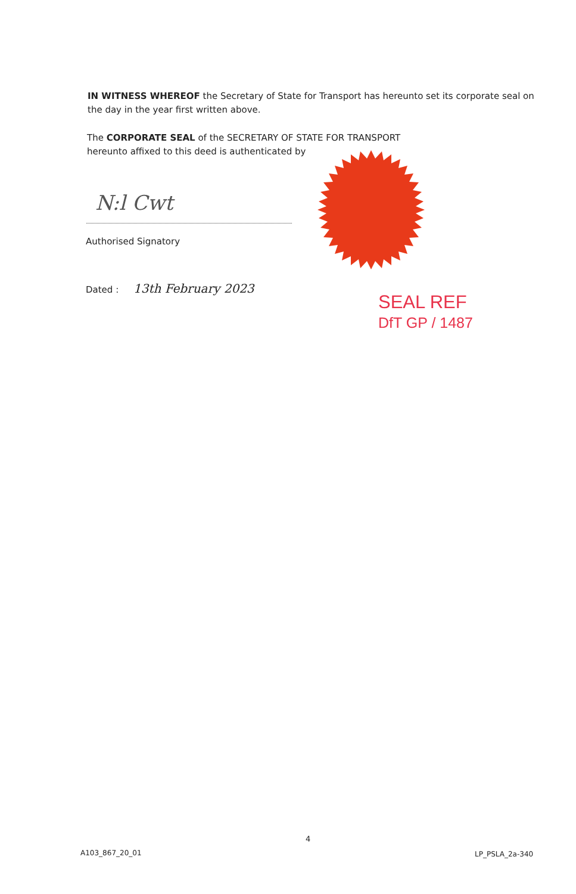IN WITNESS WHEREOF the Secretary of State for Transport has hereunto set its corporate seal on the day in the year first written above.
The CORPORATE SEAL of the SECRETARY OF STATE FOR TRANSPORT hereunto affixed to this deed is authenticated by
N:l Cwt
Authorised Signatory
Dated : 13th February 2023
SEAL REF
DfT GP / 1487
4
A103_867_20_01 LP_PSLA_2a-340